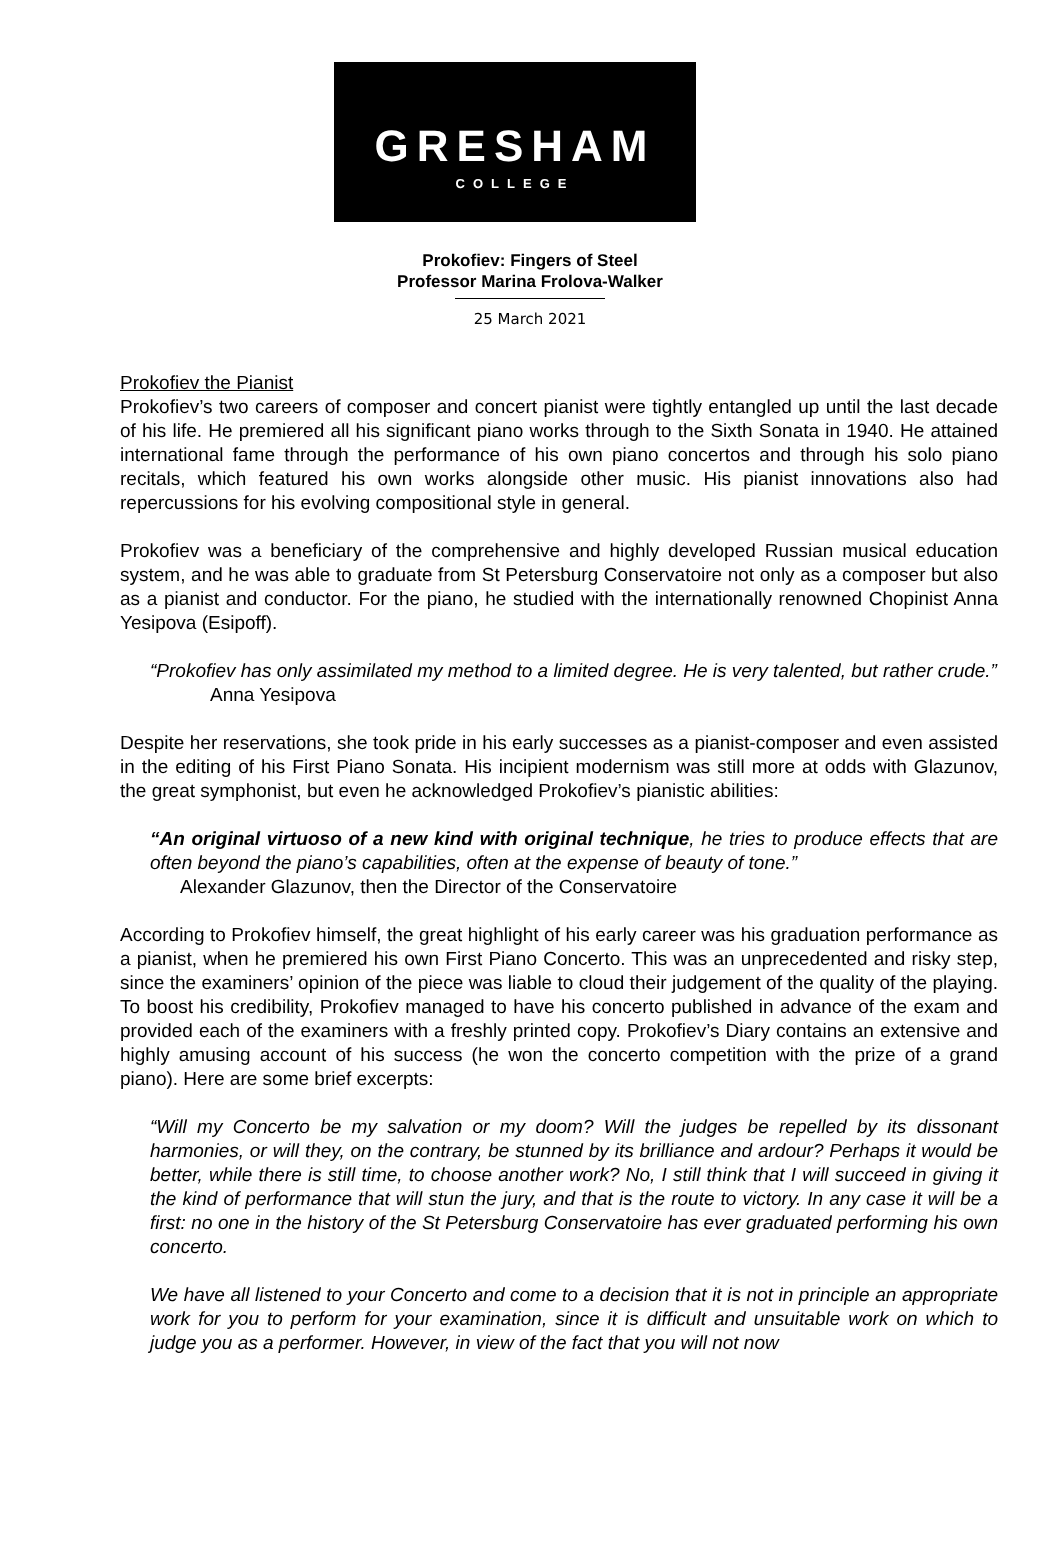GRESHAM
COLLEGE
Prokofiev: Fingers of Steel
Professor Marina Frolova-Walker
25 March 2021
Prokofiev the Pianist
Prokofiev’s two careers of composer and concert pianist were tightly entangled up until the last decade of his life. He premiered all his significant piano works through to the Sixth Sonata in 1940. He attained international fame through the performance of his own piano concertos and through his solo piano recitals, which featured his own works alongside other music. His pianist innovations also had repercussions for his evolving compositional style in general.
Prokofiev was a beneficiary of the comprehensive and highly developed Russian musical education system, and he was able to graduate from St Petersburg Conservatoire not only as a composer but also as a pianist and conductor. For the piano, he studied with the internationally renowned Chopinist Anna Yesipova (Esipoff).
“Prokofiev has only assimilated my method to a limited degree. He is very talented, but rather crude.”
Anna Yesipova
Despite her reservations, she took pride in his early successes as a pianist-composer and even assisted in the editing of his First Piano Sonata. His incipient modernism was still more at odds with Glazunov, the great symphonist, but even he acknowledged Prokofiev’s pianistic abilities:
“An original virtuoso of a new kind with original technique, he tries to produce effects that are often beyond the piano’s capabilities, often at the expense of beauty of tone.”
Alexander Glazunov, then the Director of the Conservatoire
According to Prokofiev himself, the great highlight of his early career was his graduation performance as a pianist, when he premiered his own First Piano Concerto. This was an unprecedented and risky step, since the examiners’ opinion of the piece was liable to cloud their judgement of the quality of the playing. To boost his credibility, Prokofiev managed to have his concerto published in advance of the exam and provided each of the examiners with a freshly printed copy. Prokofiev’s Diary contains an extensive and highly amusing account of his success (he won the concerto competition with the prize of a grand piano). Here are some brief excerpts:
“Will my Concerto be my salvation or my doom? Will the judges be repelled by its dissonant harmonies, or will they, on the contrary, be stunned by its brilliance and ardour? Perhaps it would be better, while there is still time, to choose another work? No, I still think that I will succeed in giving it the kind of performance that will stun the jury, and that is the route to victory. In any case it will be a first: no one in the history of the St Petersburg Conservatoire has ever graduated performing his own concerto.
We have all listened to your Concerto and come to a decision that it is not in principle an appropriate work for you to perform for your examination, since it is difficult and unsuitable work on which to judge you as a performer. However, in view of the fact that you will not now